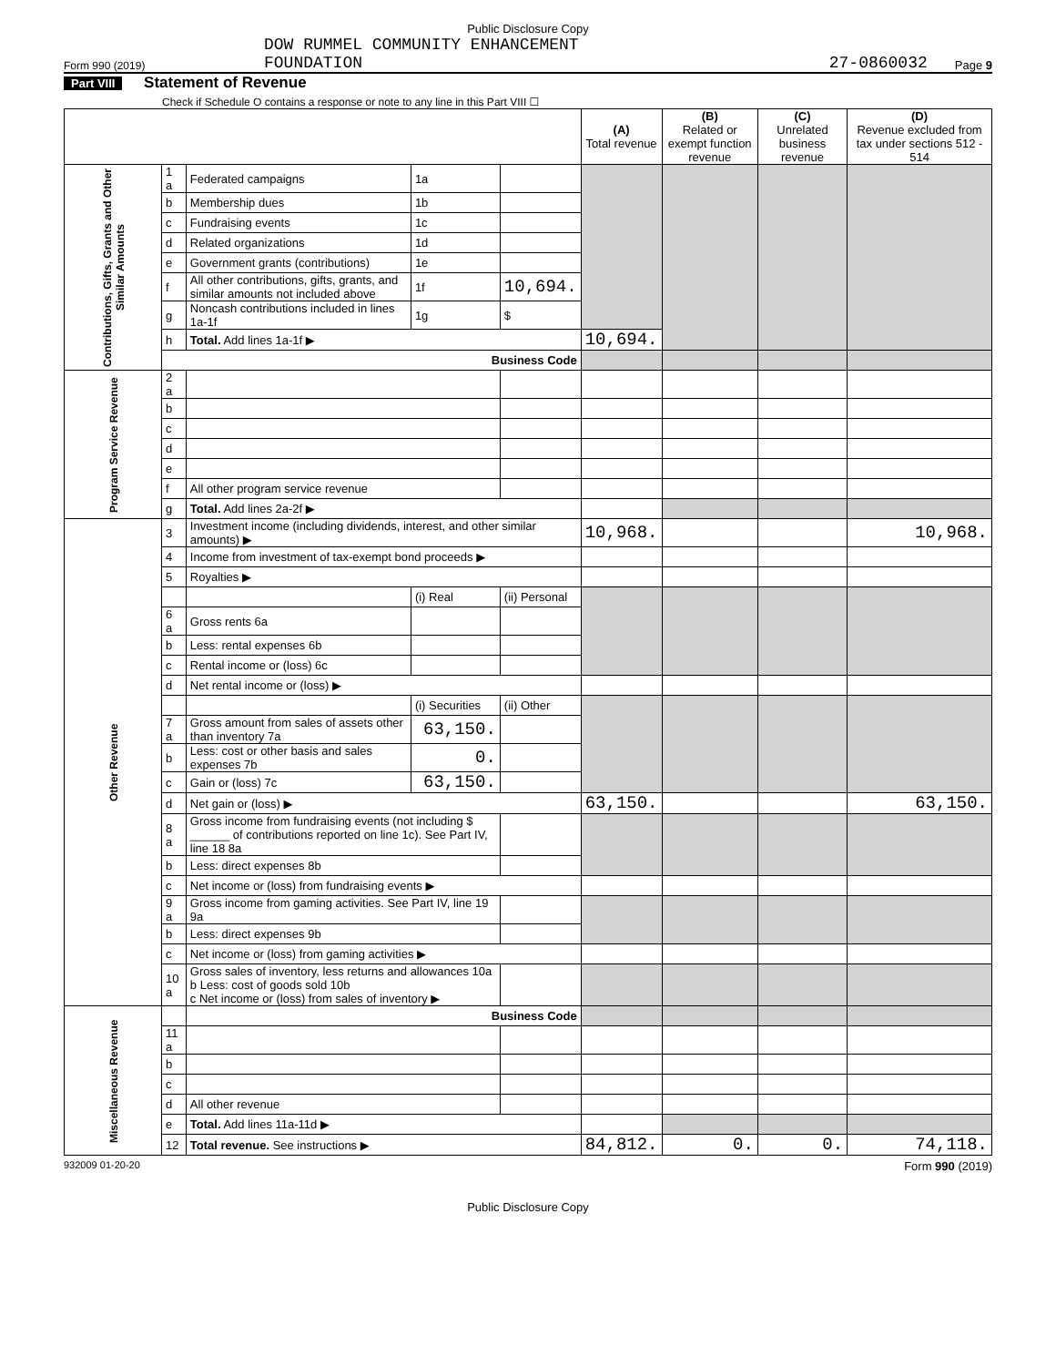Public Disclosure Copy
Form 990 (2019) DOW RUMMEL COMMUNITY ENHANCEMENT
FOUNDATION 27-0860032 Page 9
Part VIII Statement of Revenue
Check if Schedule O contains a response or note to any line in this Part VIII ☐
| | | | | | (A) Total revenue | (B) Related or exempt function revenue | (C) Unrelated business revenue | (D) Revenue excluded from tax under sections 512 - 514 |
| --- | --- | --- | --- | --- | --- | --- | --- | --- |
| Contributions, Gifts, Grants and Other Similar Amounts | 1 a | Federated campaigns | 1a | | | | | |
| | b | Membership dues | 1b | | | | | |
| | c | Fundraising events | 1c | | | | | |
| | d | Related organizations | 1d | | | | | |
| | e | Government grants (contributions) | 1e | | | | | |
| | f | All other contributions, gifts, grants, and similar amounts not included above | 1f | 10,694. | | | | |
| | g | Noncash contributions included in lines 1a-1f | 1g | $ | | | | |
| | h | Total. Add lines 1a-1f ▶ | | | 10,694. | | | |
| | Business Code | | | | | | | |
| Program Service Revenue | 2 a | | | | | | | |
| | b | | | | | | | |
| | c | | | | | | | |
| | d | | | | | | | |
| | e | | | | | | | |
| | f | All other program service revenue | | | | | | |
| | g | Total. Add lines 2a-2f ▶ | | | | | | |
| Other Revenue | 3 | Investment income (including dividends, interest, and other similar amounts) ▶ | | | 10,968. | | | 10,968. |
| | 4 | Income from investment of tax-exempt bond proceeds ▶ | | | | | | |
| | 5 | Royalties ▶ | | | | | | |
| | | | (i) Real | (ii) Personal | | | | |
| | 6 a | Gross rents 6a | | | | | | |
| | b | Less: rental expenses 6b | | | | | | |
| | c | Rental income or (loss) 6c | | | | | | |
| | d | Net rental income or (loss) ▶ | | | | | | |
| | | | (i) Securities | (ii) Other | | | | |
| | 7 a | Gross amount from sales of assets other than inventory 7a | 63,150. | | | | | |
| | b | Less: cost or other basis and sales expenses 7b | 0. | | | | | |
| | c | Gain or (loss) 7c | 63,150. | | | | | |
| | d | Net gain or (loss) ▶ | | | 63,150. | | | 63,150. |
| | 8 a | Gross income from fundraising events (not including $ ______ of contributions reported on line 1c). See Part IV, line 18 8a | | | | | | |
| | b | Less: direct expenses 8b | | | | | | |
| | c | Net income or (loss) from fundraising events ▶ | | | | | | |
| | 9 a | Gross income from gaming activities. See Part IV, line 19 9a | | | | | | |
| | b | Less: direct expenses 9b | | | | | | |
| | c | Net income or (loss) from gaming activities ▶ | | | | | | |
| | 10 a | Gross sales of inventory, less returns and allowances 10a b Less: cost of goods sold 10b c Net income or (loss) from sales of inventory ▶ | | | | | | |
| Miscellaneous Revenue | | Business Code | | | | | | |
| | 11 a | | | | | | | |
| | b | | | | | | | |
| | c | | | | | | | |
| | d | All other revenue | | | | | | |
| | e | Total. Add lines 11a-11d ▶ | | | | | | |
| | 12 | Total revenue. See instructions ▶ | | | 84,812. | 0. | 0. | 74,118. |
932009 01-20-20 Form 990 (2019)
Public Disclosure Copy